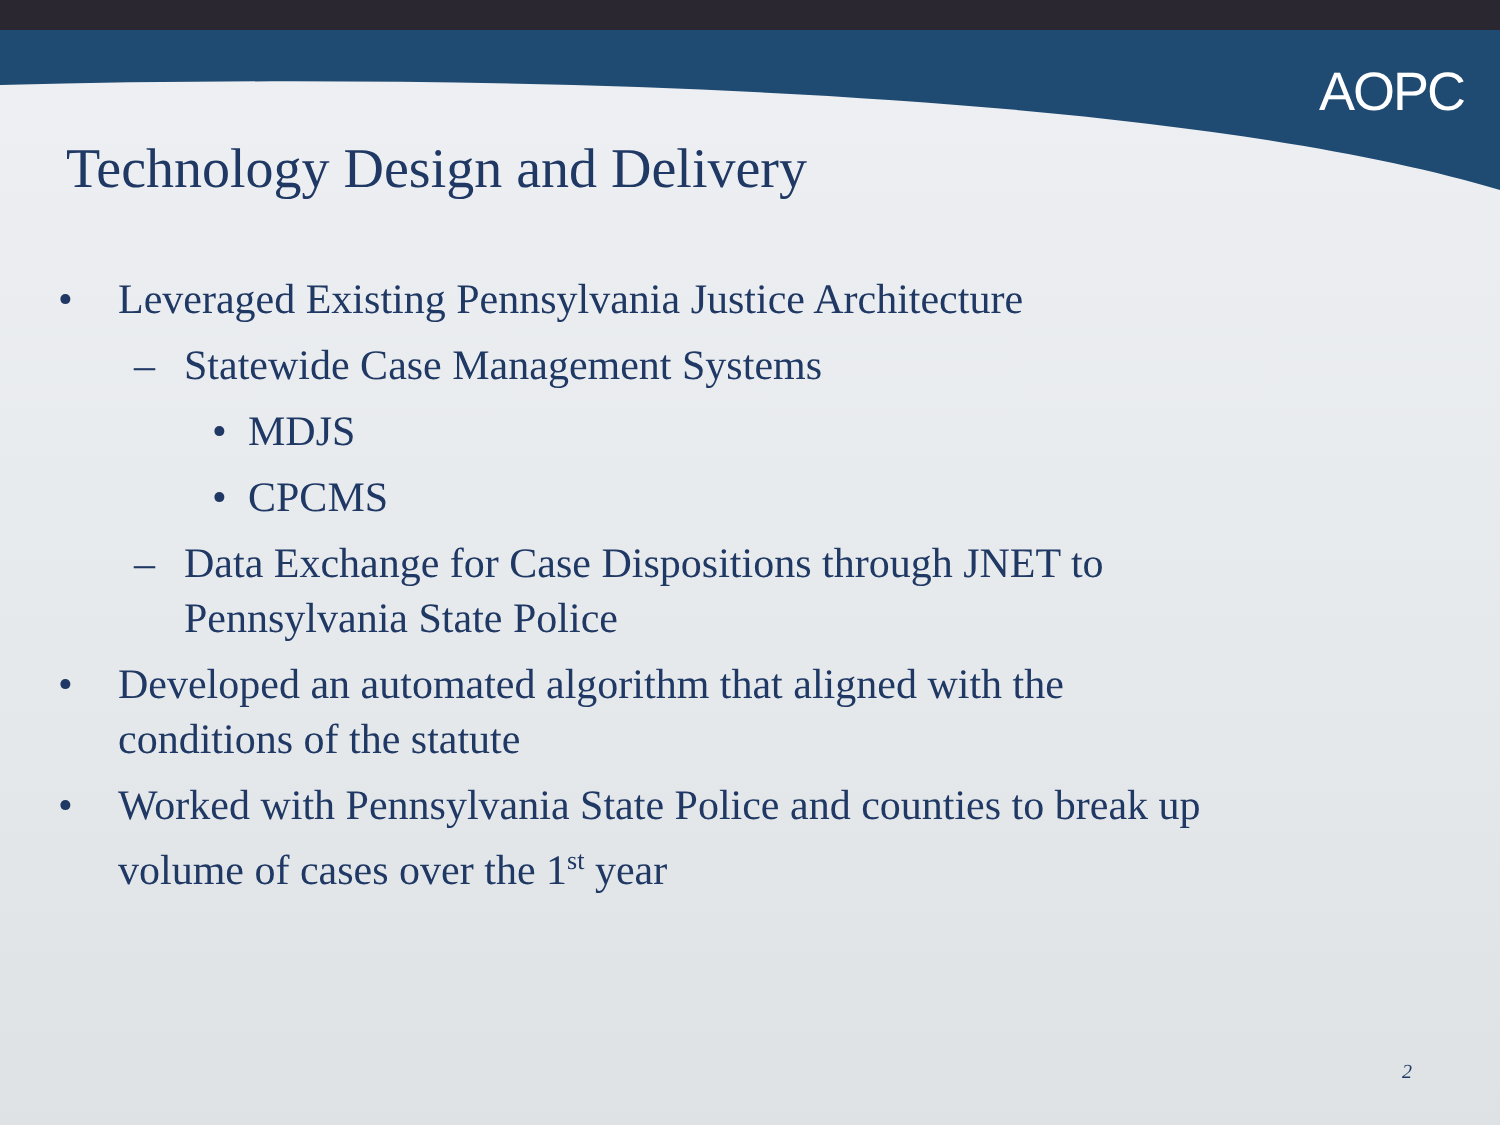AOPC
Technology Design and Delivery
• Leveraged Existing Pennsylvania Justice Architecture
– Statewide Case Management Systems
• MDJS
• CPCMS
– Data Exchange for Case Dispositions through JNET to
Pennsylvania State Police
• Developed an automated algorithm that aligned with the
conditions of the statute
• Worked with Pennsylvania State Police and counties to break up
volume of cases over the 1<sup>st</sup> year
2